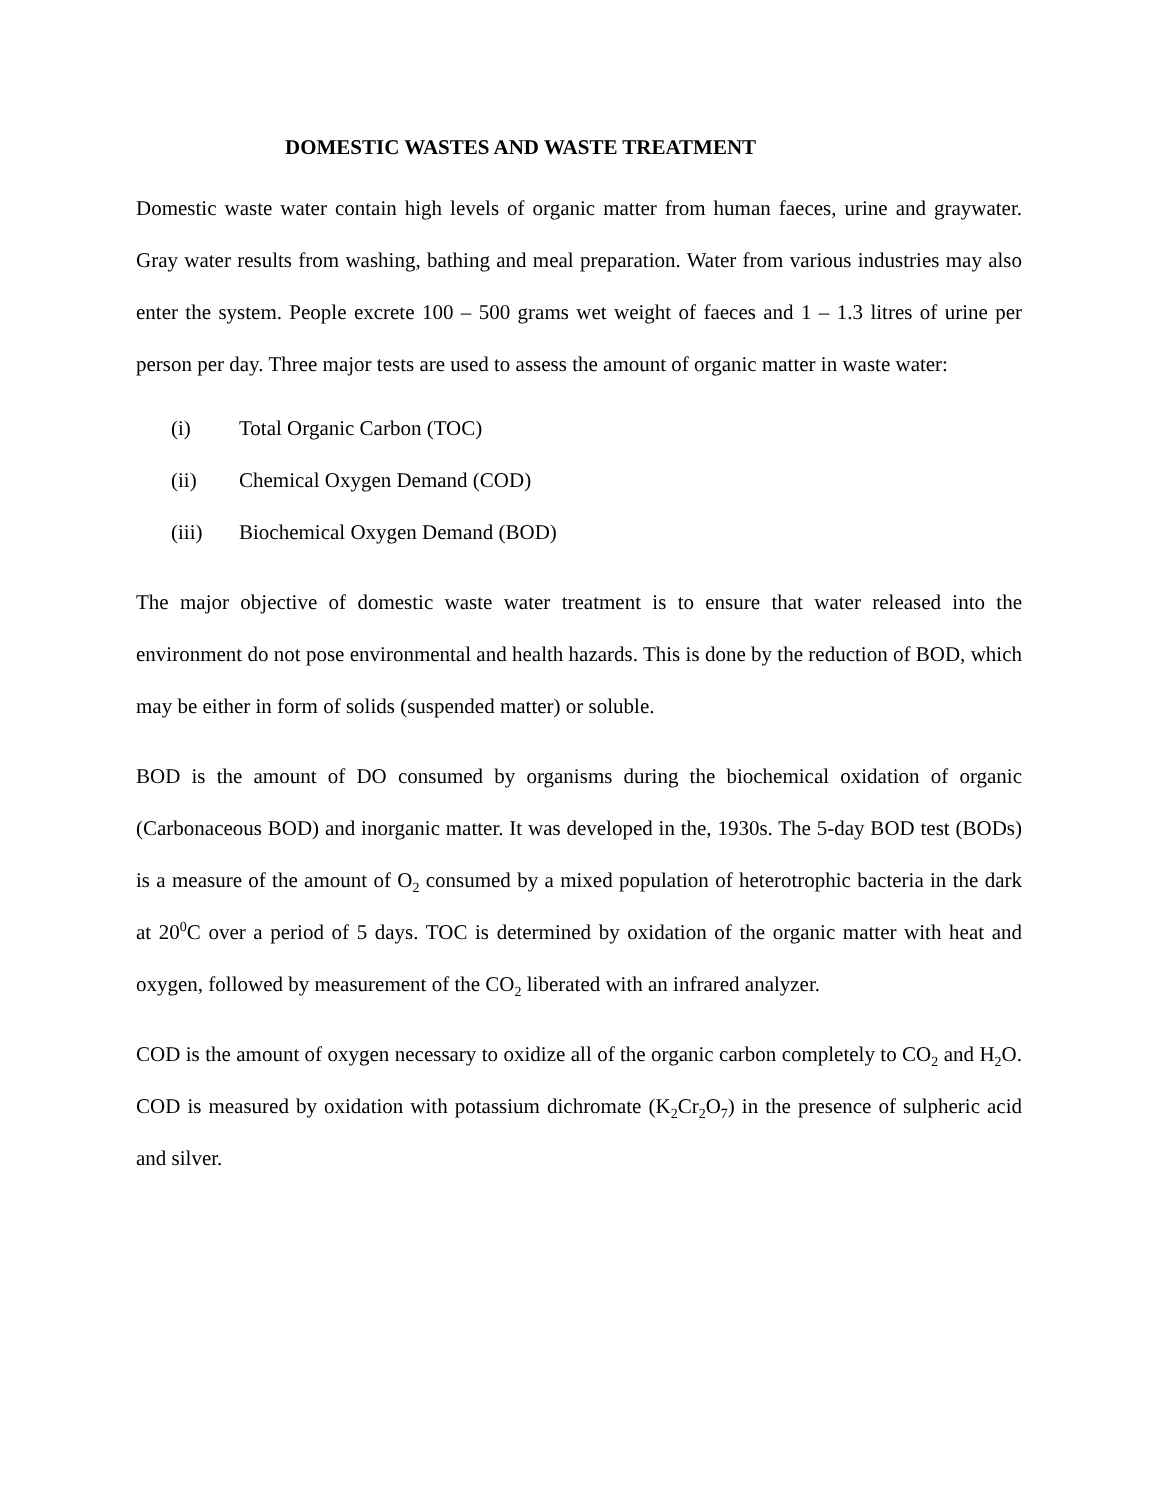DOMESTIC WASTES AND WASTE TREATMENT
Domestic waste water contain high levels of organic matter from human faeces, urine and graywater. Gray water results from washing, bathing and meal preparation. Water from various industries may also enter the system. People excrete 100 – 500 grams wet weight of faeces and 1 – 1.3 litres of urine per person per day. Three major tests are used to assess the amount of organic matter in waste water:
(i) Total Organic Carbon (TOC)
(ii) Chemical Oxygen Demand (COD)
(iii) Biochemical Oxygen Demand (BOD)
The major objective of domestic waste water treatment is to ensure that water released into the environment do not pose environmental and health hazards. This is done by the reduction of BOD, which may be either in form of solids (suspended matter) or soluble.
BOD is the amount of DO consumed by organisms during the biochemical oxidation of organic (Carbonaceous BOD) and inorganic matter. It was developed in the, 1930s. The 5-day BOD test (BODs) is a measure of the amount of O<sub>2</sub> consumed by a mixed population of heterotrophic bacteria in the dark at 20<sup>0</sup>C over a period of 5 days. TOC is determined by oxidation of the organic matter with heat and oxygen, followed by measurement of the CO<sub>2</sub> liberated with an infrared analyzer.
COD is the amount of oxygen necessary to oxidize all of the organic carbon completely to CO<sub>2</sub> and H<sub>2</sub>O. COD is measured by oxidation with potassium dichromate (K<sub>2</sub>Cr<sub>2</sub>O<sub>7</sub>) in the presence of sulpheric acid and silver.